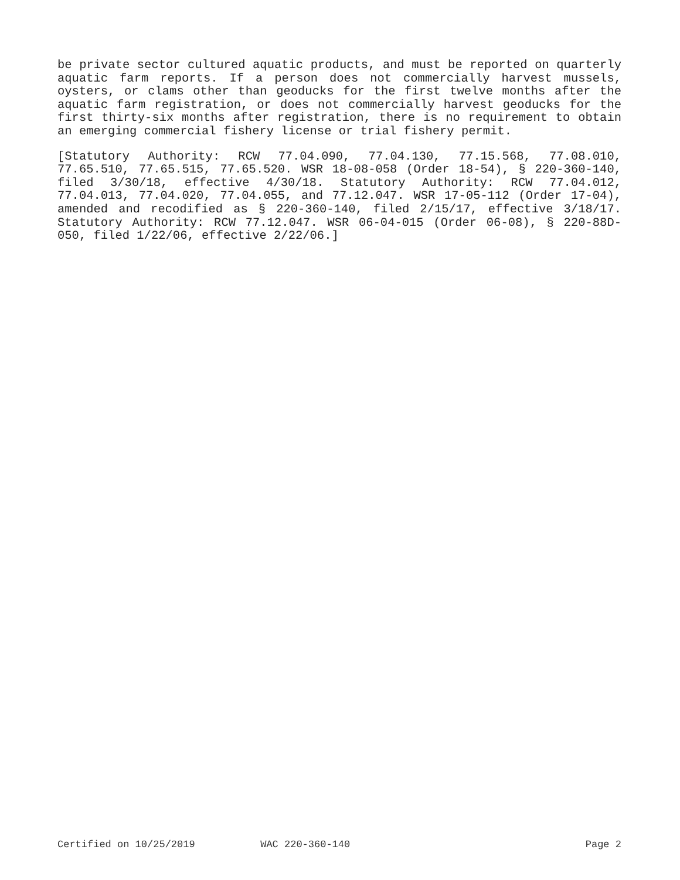be private sector cultured aquatic products, and must be reported on quarterly aquatic farm reports. If a person does not commercially harvest mussels, oysters, or clams other than geoducks for the first twelve months after the aquatic farm registration, or does not commercially harvest geoducks for the first thirty-six months after registration, there is no requirement to obtain an emerging commercial fishery license or trial fishery permit.
[Statutory Authority: RCW 77.04.090, 77.04.130, 77.15.568, 77.08.010, 77.65.510, 77.65.515, 77.65.520. WSR 18-08-058 (Order 18-54), § 220-360-140, filed 3/30/18, effective 4/30/18. Statutory Authority: RCW 77.04.012, 77.04.013, 77.04.020, 77.04.055, and 77.12.047. WSR 17-05-112 (Order 17-04), amended and recodified as § 220-360-140, filed 2/15/17, effective 3/18/17. Statutory Authority: RCW 77.12.047. WSR 06-04-015 (Order 06-08), § 220-88D-050, filed 1/22/06, effective 2/22/06.]
Certified on 10/25/2019 WAC 220-360-140 Page 2